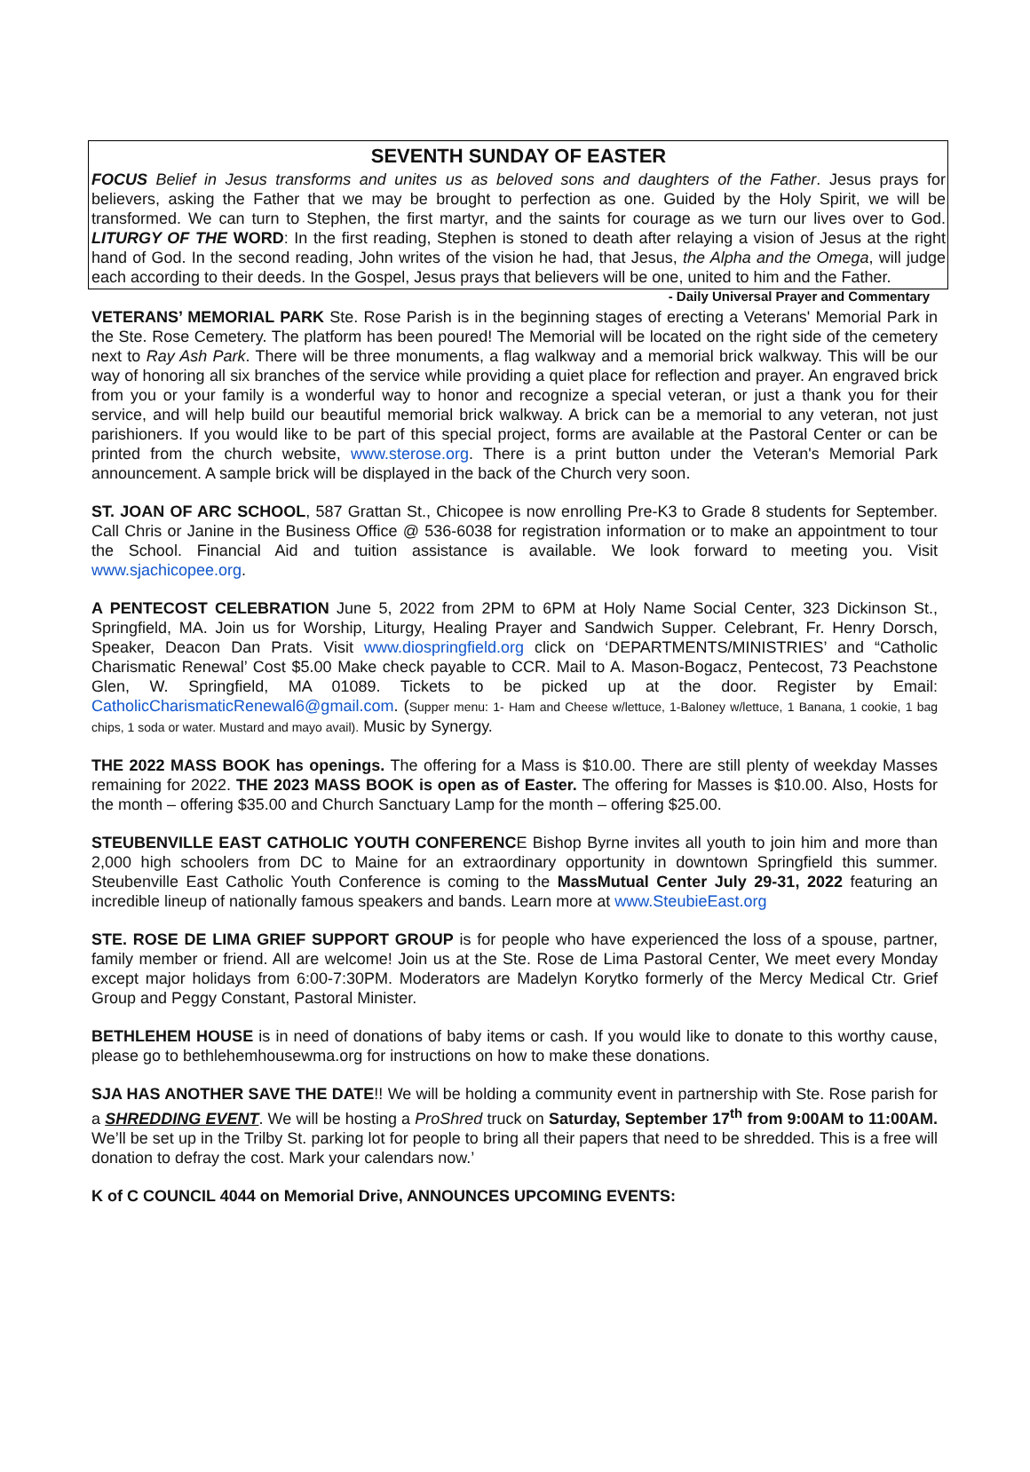SEVENTH SUNDAY OF EASTER
FOCUS Belief in Jesus transforms and unites us as beloved sons and daughters of the Father. Jesus prays for believers, asking the Father that we may be brought to perfection as one. Guided by the Holy Spirit, we will be transformed. We can turn to Stephen, the first martyr, and the saints for courage as we turn our lives over to God. LITURGY OF THE WORD: In the first reading, Stephen is stoned to death after relaying a vision of Jesus at the right hand of God. In the second reading, John writes of the vision he had, that Jesus, the Alpha and the Omega, will judge each according to their deeds. In the Gospel, Jesus prays that believers will be one, united to him and the Father. - Daily Universal Prayer and Commentary
VETERANS’ MEMORIAL PARK Ste. Rose Parish is in the beginning stages of erecting a Veterans' Memorial Park in the Ste. Rose Cemetery. The platform has been poured! The Memorial will be located on the right side of the cemetery next to Ray Ash Park. There will be three monuments, a flag walkway and a memorial brick walkway. This will be our way of honoring all six branches of the service while providing a quiet place for reflection and prayer. An engraved brick from you or your family is a wonderful way to honor and recognize a special veteran, or just a thank you for their service, and will help build our beautiful memorial brick walkway. A brick can be a memorial to any veteran, not just parishioners. If you would like to be part of this special project, forms are available at the Pastoral Center or can be printed from the church website, www.sterose.org. There is a print button under the Veteran's Memorial Park announcement. A sample brick will be displayed in the back of the Church very soon.
ST. JOAN OF ARC SCHOOL, 587 Grattan St., Chicopee is now enrolling Pre-K3 to Grade 8 students for September. Call Chris or Janine in the Business Office @ 536-6038 for registration information or to make an appointment to tour the School. Financial Aid and tuition assistance is available. We look forward to meeting you. Visit www.sjachicopee.org.
A PENTECOST CELEBRATION June 5, 2022 from 2PM to 6PM at Holy Name Social Center, 323 Dickinson St., Springfield, MA. Join us for Worship, Liturgy, Healing Prayer and Sandwich Supper. Celebrant, Fr. Henry Dorsch, Speaker, Deacon Dan Prats. Visit www.diospringfield.org click on ‘DEPARTMENTS/MINISTRIES’ and “Catholic Charismatic Renewal’ Cost $5.00 Make check payable to CCR. Mail to A. Mason-Bogacz, Pentecost, 73 Peachstone Glen, W. Springfield, MA 01089. Tickets to be picked up at the door. Register by Email: CatholicCharismaticRenewal6@gmail.com. (Supper menu: 1- Ham and Cheese w/lettuce, 1-Baloney w/lettuce, 1 Banana, 1 cookie, 1 bag chips, 1 soda or water. Mustard and mayo avail). Music by Synergy.
THE 2022 MASS BOOK has openings. The offering for a Mass is $10.00. There are still plenty of weekday Masses remaining for 2022. THE 2023 MASS BOOK is open as of Easter. The offering for Masses is $10.00. Also, Hosts for the month – offering $35.00 and Church Sanctuary Lamp for the month – offering $25.00.
STEUBENVILLE EAST CATHOLIC YOUTH CONFERENCE Bishop Byrne invites all youth to join him and more than 2,000 high schoolers from DC to Maine for an extraordinary opportunity in downtown Springfield this summer. Steubenville East Catholic Youth Conference is coming to the MassMutual Center July 29-31, 2022 featuring an incredible lineup of nationally famous speakers and bands. Learn more at www.SteubieEast.org
STE. ROSE DE LIMA GRIEF SUPPORT GROUP is for people who have experienced the loss of a spouse, partner, family member or friend. All are welcome! Join us at the Ste. Rose de Lima Pastoral Center, We meet every Monday except major holidays from 6:00-7:30PM. Moderators are Madelyn Korytko formerly of the Mercy Medical Ctr. Grief Group and Peggy Constant, Pastoral Minister.
BETHLEHEM HOUSE is in need of donations of baby items or cash. If you would like to donate to this worthy cause, please go to bethlehemhousewma.org for instructions on how to make these donations.
SJA HAS ANOTHER SAVE THE DATE!! We will be holding a community event in partnership with Ste. Rose parish for a SHREDDING EVENT. We will be hosting a ProShred truck on Saturday, September 17<sup>th</sup> from 9:00AM to 11:00AM. We’ll be set up in the Trilby St. parking lot for people to bring all their papers that need to be shredded. This is a free will donation to defray the cost. Mark your calendars now.’
K of C COUNCIL 4044 on Memorial Drive, ANNOUNCES UPCOMING EVENTS: